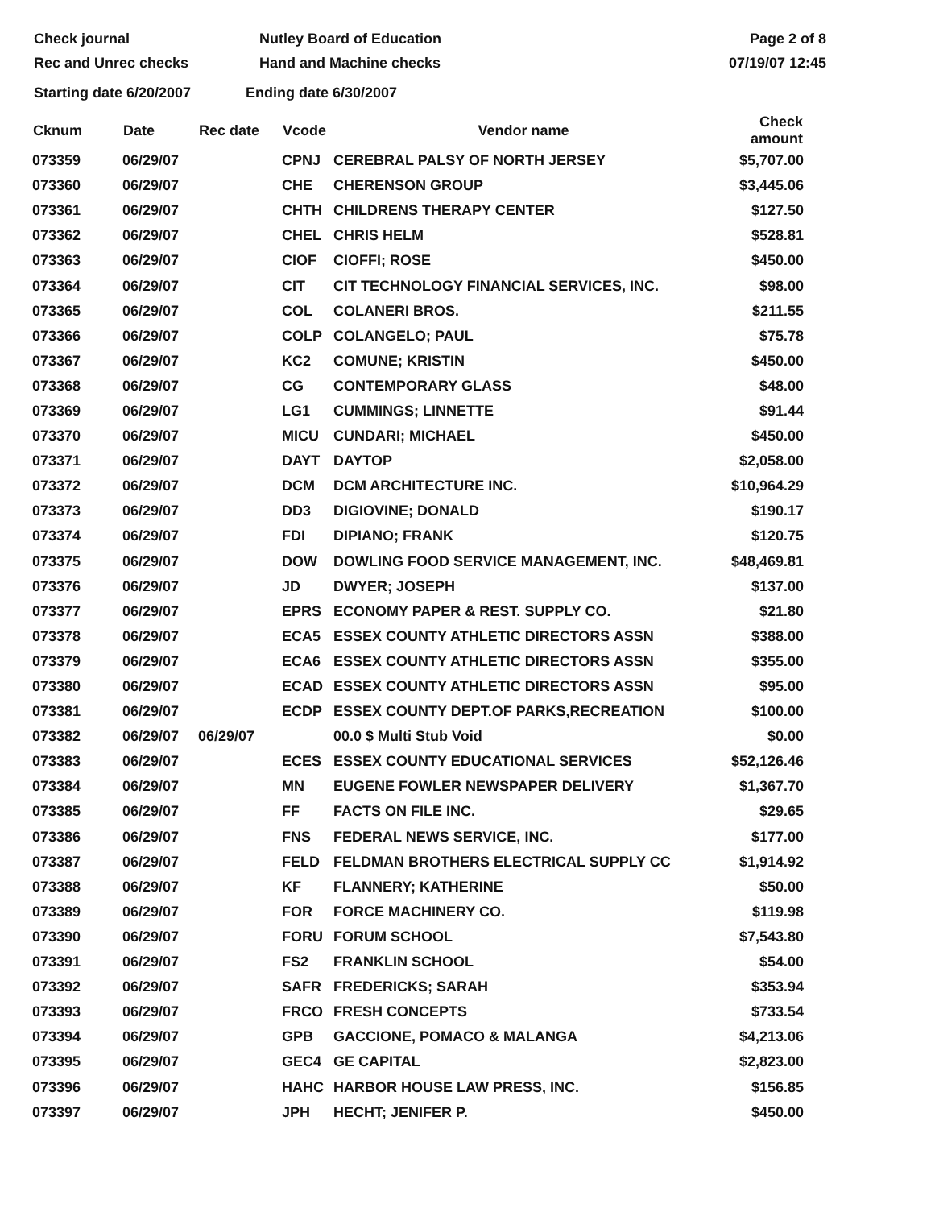Check journal
Rec and Unrec checks
Nutley Board of Education
Hand and Machine checks
Page 2 of 8
07/19/07 12:45
Starting date 6/20/2007 Ending date 6/30/2007
| Cknum | Date | Rec date | Vcode | Vendor name | Check amount |
| --- | --- | --- | --- | --- | --- |
| 073359 | 06/29/07 | | CPNJ | CEREBRAL PALSY OF NORTH JERSEY | $5,707.00 |
| 073360 | 06/29/07 | | CHE | CHERENSON GROUP | $3,445.06 |
| 073361 | 06/29/07 | | CHTH | CHILDRENS THERAPY CENTER | $127.50 |
| 073362 | 06/29/07 | | CHEL | CHRIS HELM | $528.81 |
| 073363 | 06/29/07 | | CIOF | CIOFFI; ROSE | $450.00 |
| 073364 | 06/29/07 | | CIT | CIT TECHNOLOGY FINANCIAL SERVICES, INC. | $98.00 |
| 073365 | 06/29/07 | | COL | COLANERI BROS. | $211.55 |
| 073366 | 06/29/07 | | COLP | COLANGELO; PAUL | $75.78 |
| 073367 | 06/29/07 | | KC2 | COMUNE; KRISTIN | $450.00 |
| 073368 | 06/29/07 | | CG | CONTEMPORARY GLASS | $48.00 |
| 073369 | 06/29/07 | | LG1 | CUMMINGS; LINNETTE | $91.44 |
| 073370 | 06/29/07 | | MICU | CUNDARI; MICHAEL | $450.00 |
| 073371 | 06/29/07 | | DAYT | DAYTOP | $2,058.00 |
| 073372 | 06/29/07 | | DCM | DCM ARCHITECTURE INC. | $10,964.29 |
| 073373 | 06/29/07 | | DD3 | DIGIOVINE; DONALD | $190.17 |
| 073374 | 06/29/07 | | FDI | DIPIANO; FRANK | $120.75 |
| 073375 | 06/29/07 | | DOW | DOWLING FOOD SERVICE MANAGEMENT, INC. | $48,469.81 |
| 073376 | 06/29/07 | | JD | DWYER; JOSEPH | $137.00 |
| 073377 | 06/29/07 | | EPRS | ECONOMY PAPER & REST. SUPPLY CO. | $21.80 |
| 073378 | 06/29/07 | | ECA5 | ESSEX COUNTY ATHLETIC DIRECTORS ASSN | $388.00 |
| 073379 | 06/29/07 | | ECA6 | ESSEX COUNTY ATHLETIC DIRECTORS ASSN | $355.00 |
| 073380 | 06/29/07 | | ECAD | ESSEX COUNTY ATHLETIC DIRECTORS ASSN | $95.00 |
| 073381 | 06/29/07 | | ECDP | ESSEX COUNTY DEPT.OF PARKS,RECREATION | $100.00 |
| 073382 | 06/29/07 | 06/29/07 | | 00.0 $ Multi Stub Void | $0.00 |
| 073383 | 06/29/07 | | ECES | ESSEX COUNTY EDUCATIONAL SERVICES | $52,126.46 |
| 073384 | 06/29/07 | | MN | EUGENE FOWLER NEWSPAPER DELIVERY | $1,367.70 |
| 073385 | 06/29/07 | | FF | FACTS ON FILE INC. | $29.65 |
| 073386 | 06/29/07 | | FNS | FEDERAL NEWS SERVICE, INC. | $177.00 |
| 073387 | 06/29/07 | | FELD | FELDMAN BROTHERS ELECTRICAL SUPPLY CC | $1,914.92 |
| 073388 | 06/29/07 | | KF | FLANNERY; KATHERINE | $50.00 |
| 073389 | 06/29/07 | | FOR | FORCE MACHINERY CO. | $119.98 |
| 073390 | 06/29/07 | | FORU | FORUM SCHOOL | $7,543.80 |
| 073391 | 06/29/07 | | FS2 | FRANKLIN SCHOOL | $54.00 |
| 073392 | 06/29/07 | | SAFR | FREDERICKS; SARAH | $353.94 |
| 073393 | 06/29/07 | | FRCO | FRESH CONCEPTS | $733.54 |
| 073394 | 06/29/07 | | GPB | GACCIONE, POMACO & MALANGA | $4,213.06 |
| 073395 | 06/29/07 | | GEC4 | GE CAPITAL | $2,823.00 |
| 073396 | 06/29/07 | | HAHC | HARBOR HOUSE LAW PRESS, INC. | $156.85 |
| 073397 | 06/29/07 | | JPH | HECHT; JENIFER P. | $450.00 |